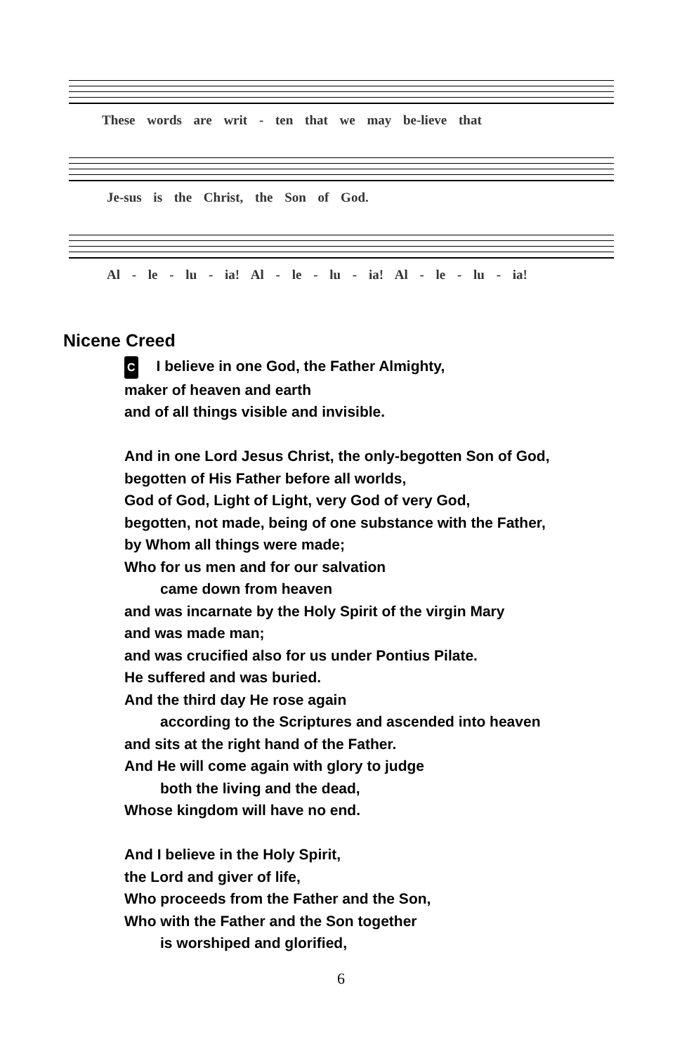These words are writ - ten that we may be-lieve that
Je-sus is the Christ, the Son of God.
Al - le - lu - ia! Al - le - lu - ia! Al - le - lu - ia!
Nicene Creed
C I believe in one God, the Father Almighty,
maker of heaven and earth
and of all things visible and invisible.
And in one Lord Jesus Christ, the only-begotten Son of God,
begotten of His Father before all worlds,
God of God, Light of Light, very God of very God,
begotten, not made, being of one substance with the Father,
by Whom all things were made;
Who for us men and for our salvation
came down from heaven
and was incarnate by the Holy Spirit of the virgin Mary
and was made man;
and was crucified also for us under Pontius Pilate.
He suffered and was buried.
And the third day He rose again
according to the Scriptures and ascended into heaven
and sits at the right hand of the Father.
And He will come again with glory to judge
both the living and the dead,
Whose kingdom will have no end.
And I believe in the Holy Spirit,
the Lord and giver of life,
Who proceeds from the Father and the Son,
Who with the Father and the Son together
is worshiped and glorified,
6